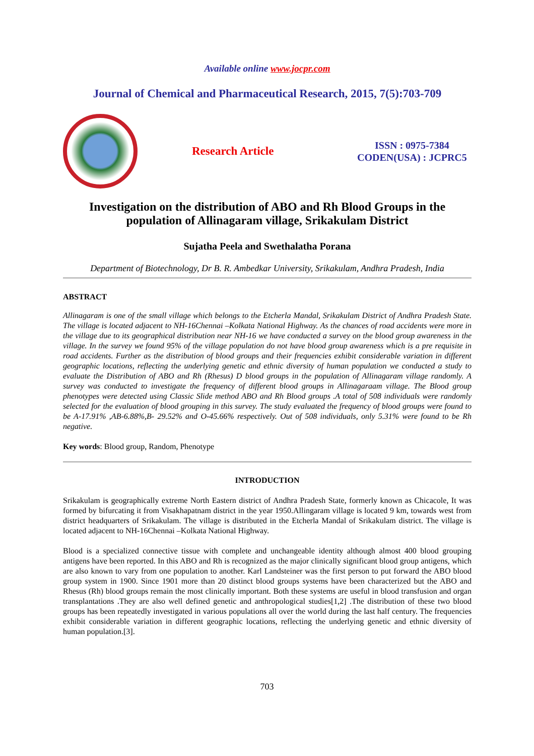Available online www.jocpr.com
Journal of Chemical and Pharmaceutical Research, 2015, 7(5):703-709
Research Article
ISSN : 0975-7384
CODEN(USA) : JCPRC5
Investigation on the distribution of ABO and Rh Blood Groups in the population of Allinagaram village, Srikakulam District
Sujatha Peela and Swethalatha Porana
Department of Biotechnology, Dr B. R. Ambedkar University, Srikakulam, Andhra Pradesh, India
ABSTRACT
Allinagaram is one of the small village which belongs to the Etcherla Mandal, Srikakulam District of Andhra Pradesh State. The village is located adjacent to NH-16Chennai –Kolkata National Highway. As the chances of road accidents were more in the village due to its geographical distribution near NH-16 we have conducted a survey on the blood group awareness in the village. In the survey we found 95% of the village population do not have blood group awareness which is a pre requisite in road accidents. Further as the distribution of blood groups and their frequencies exhibit considerable variation in different geographic locations, reflecting the underlying genetic and ethnic diversity of human population we conducted a study to evaluate the Distribution of ABO and Rh (Rhesus) D blood groups in the population of Allinagaram village randomly. A survey was conducted to investigate the frequency of different blood groups in Allinagaraam village. The Blood group phenotypes were detected using Classic Slide method ABO and Rh Blood groups .A total of 508 individuals were randomly selected for the evaluation of blood grouping in this survey. The study evaluated the frequency of blood groups were found to be A-17.91% ,AB-6.88%,B- 29.52% and O-45.66% respectively. Out of 508 individuals, only 5.31% were found to be Rh negative.
Key words: Blood group, Random, Phenotype
INTRODUCTION
Srikakulam is geographically extreme North Eastern district of Andhra Pradesh State, formerly known as Chicacole, It was formed by bifurcating it from Visakhapatnam district in the year 1950.Allingaram village is located 9 km, towards west from district headquarters of Srikakulam. The village is distributed in the Etcherla Mandal of Srikakulam district. The village is located adjacent to NH-16Chennai –Kolkata National Highway.
Blood is a specialized connective tissue with complete and unchangeable identity although almost 400 blood grouping antigens have been reported. In this ABO and Rh is recognized as the major clinically significant blood group antigens, which are also known to vary from one population to another. Karl Landsteiner was the first person to put forward the ABO blood group system in 1900. Since 1901 more than 20 distinct blood groups systems have been characterized but the ABO and Rhesus (Rh) blood groups remain the most clinically important. Both these systems are useful in blood transfusion and organ transplantations .They are also well defined genetic and anthropological studies[1,2] .The distribution of these two blood groups has been repeatedly investigated in various populations all over the world during the last half century. The frequencies exhibit considerable variation in different geographic locations, reflecting the underlying genetic and ethnic diversity of human population.[3].
703